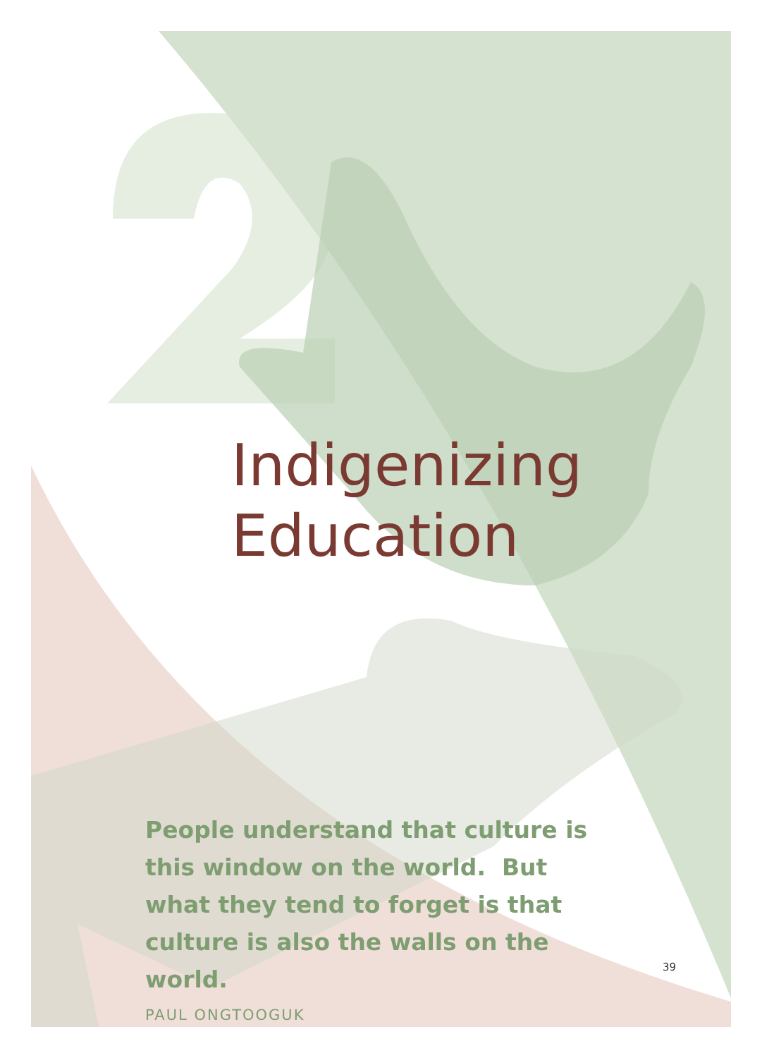Indigenizing
Education
People understand that culture is this window on the world. But what they tend to forget is that culture is also the walls on the world.
PAUL ONGTOOGUK
39